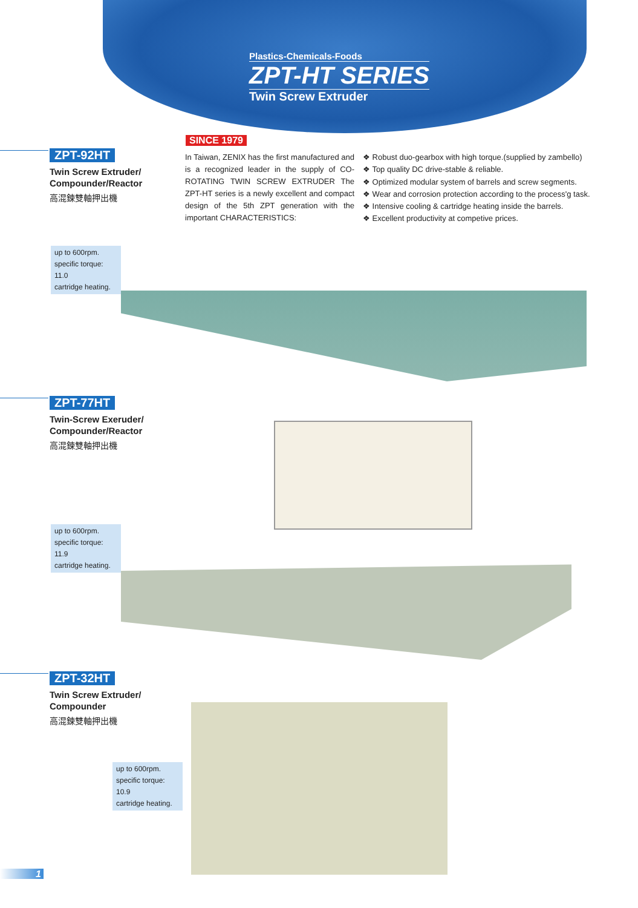Plastics-Chemicals-Foods
ZPT-HT SERIES
Twin Screw Extruder
SINCE 1979
In Taiwan, ZENIX has the first manufactured and is a recognized leader in the supply of CO-ROTATING TWIN SCREW EXTRUDER The ZPT-HT series is a newly excellent and compact design of the 5th ZPT generation with the important CHARACTERISTICS:
❖ Robust duo-gearbox with high torque.(supplied by zambello)
❖ Top quality DC drive-stable & reliable.
❖ Optimized modular system of barrels and screw segments.
❖ Wear and corrosion protection according to the process'g task.
❖ Intensive cooling & cartridge heating inside the barrels.
❖ Excellent productivity at competive prices.
ZPT-92HT
Twin Screw Extruder/
Compounder/Reactor
高混鍊雙軸押出機
up to 600rpm.
specific torque: 11.0
cartridge heating.
ZPT-77HT
Twin-Screw Exeruder/
Compounder/Reactor
高混鍊雙軸押出機
up to 600rpm.
specific torque: 11.9
cartridge heating.
ZPT-32HT
Twin Screw Extruder/
Compounder
高混鍊雙軸押出機
up to 600rpm.
specific torque: 10.9
cartridge heating.
1